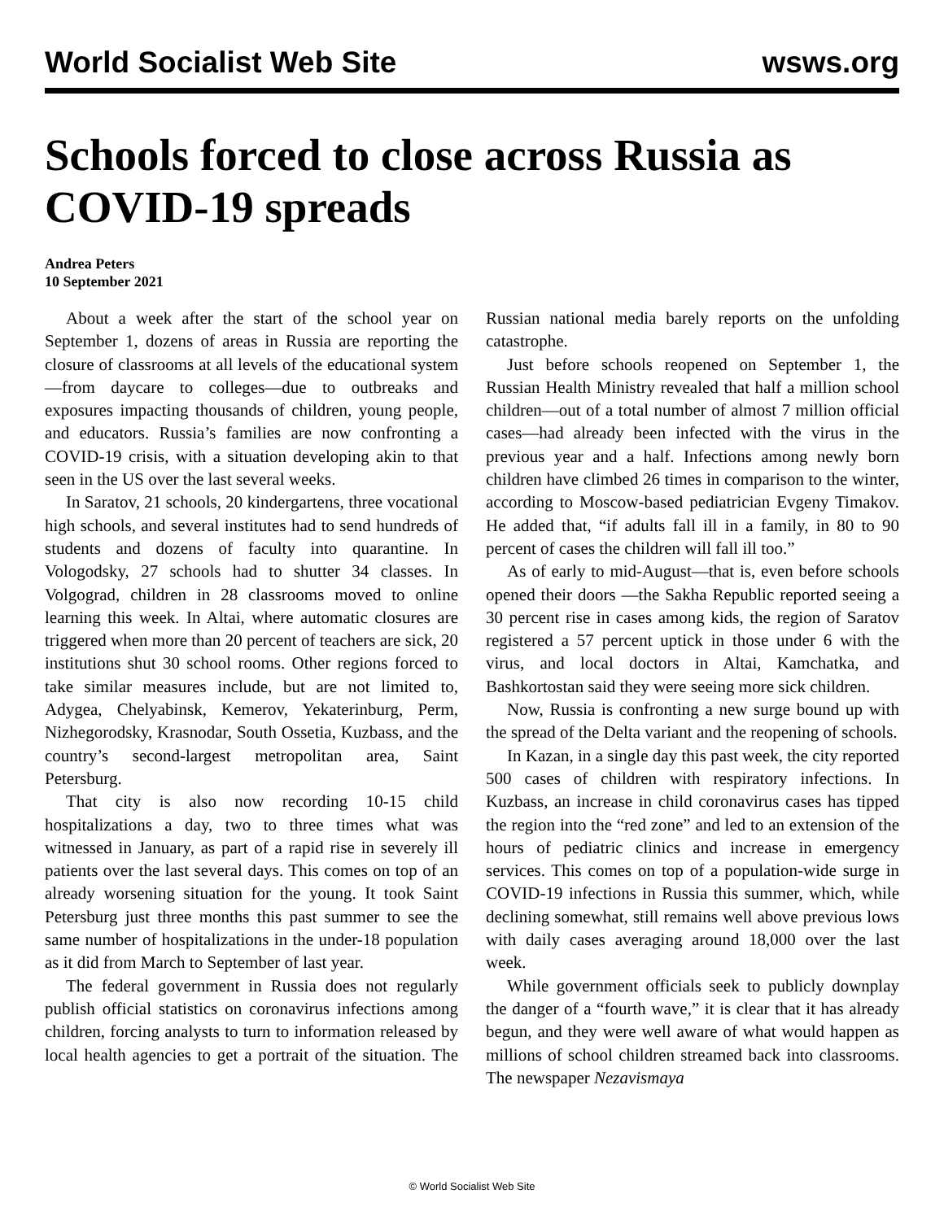World Socialist Web Site wsws.org
Schools forced to close across Russia as COVID-19 spreads
Andrea Peters
10 September 2021
About a week after the start of the school year on September 1, dozens of areas in Russia are reporting the closure of classrooms at all levels of the educational system—from daycare to colleges—due to outbreaks and exposures impacting thousands of children, young people, and educators. Russia’s families are now confronting a COVID-19 crisis, with a situation developing akin to that seen in the US over the last several weeks.
In Saratov, 21 schools, 20 kindergartens, three vocational high schools, and several institutes had to send hundreds of students and dozens of faculty into quarantine. In Vologodsky, 27 schools had to shutter 34 classes. In Volgograd, children in 28 classrooms moved to online learning this week. In Altai, where automatic closures are triggered when more than 20 percent of teachers are sick, 20 institutions shut 30 school rooms. Other regions forced to take similar measures include, but are not limited to, Adygea, Chelyabinsk, Kemerov, Yekaterinburg, Perm, Nizhegorodsky, Krasnodar, South Ossetia, Kuzbass, and the country’s second-largest metropolitan area, Saint Petersburg.
That city is also now recording 10-15 child hospitalizations a day, two to three times what was witnessed in January, as part of a rapid rise in severely ill patients over the last several days. This comes on top of an already worsening situation for the young. It took Saint Petersburg just three months this past summer to see the same number of hospitalizations in the under-18 population as it did from March to September of last year.
The federal government in Russia does not regularly publish official statistics on coronavirus infections among children, forcing analysts to turn to information released by local health agencies to get a portrait of the situation. The Russian national media barely reports on the unfolding catastrophe.
Just before schools reopened on September 1, the Russian Health Ministry revealed that half a million school children—out of a total number of almost 7 million official cases—had already been infected with the virus in the previous year and a half. Infections among newly born children have climbed 26 times in comparison to the winter, according to Moscow-based pediatrician Evgeny Timakov. He added that, “if adults fall ill in a family, in 80 to 90 percent of cases the children will fall ill too.”
As of early to mid-August—that is, even before schools opened their doors —the Sakha Republic reported seeing a 30 percent rise in cases among kids, the region of Saratov registered a 57 percent uptick in those under 6 with the virus, and local doctors in Altai, Kamchatka, and Bashkortostan said they were seeing more sick children.
Now, Russia is confronting a new surge bound up with the spread of the Delta variant and the reopening of schools.
In Kazan, in a single day this past week, the city reported 500 cases of children with respiratory infections. In Kuzbass, an increase in child coronavirus cases has tipped the region into the “red zone” and led to an extension of the hours of pediatric clinics and increase in emergency services. This comes on top of a population-wide surge in COVID-19 infections in Russia this summer, which, while declining somewhat, still remains well above previous lows with daily cases averaging around 18,000 over the last week.
While government officials seek to publicly downplay the danger of a “fourth wave,” it is clear that it has already begun, and they were well aware of what would happen as millions of school children streamed back into classrooms. The newspaper Nezavismaya
© World Socialist Web Site